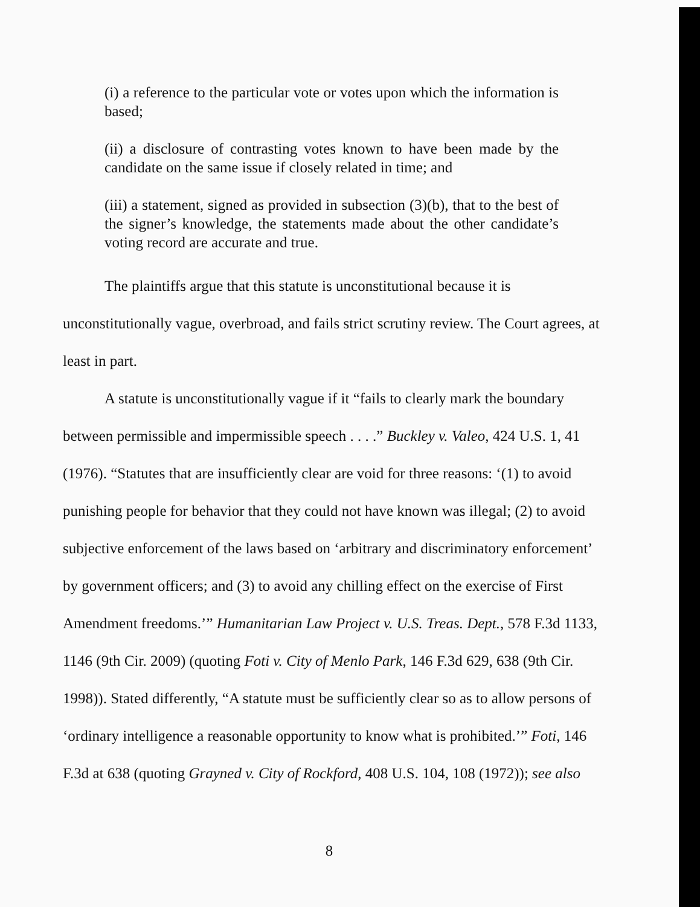(i) a reference to the particular vote or votes upon which the information is based;
(ii) a disclosure of contrasting votes known to have been made by the candidate on the same issue if closely related in time; and
(iii) a statement, signed as provided in subsection (3)(b), that to the best of the signer’s knowledge, the statements made about the other candidate’s voting record are accurate and true.
The plaintiffs argue that this statute is unconstitutional because it is unconstitutionally vague, overbroad, and fails strict scrutiny review. The Court agrees, at least in part.
A statute is unconstitutionally vague if it “fails to clearly mark the boundary between permissible and impermissible speech . . . .” Buckley v. Valeo, 424 U.S. 1, 41 (1976). “Statutes that are insufficiently clear are void for three reasons: ‘(1) to avoid punishing people for behavior that they could not have known was illegal; (2) to avoid subjective enforcement of the laws based on ‘arbitrary and discriminatory enforcement’ by government officers; and (3) to avoid any chilling effect on the exercise of First Amendment freedoms.’” Humanitarian Law Project v. U.S. Treas. Dept., 578 F.3d 1133, 1146 (9th Cir. 2009) (quoting Foti v. City of Menlo Park, 146 F.3d 629, 638 (9th Cir. 1998)). Stated differently, “A statute must be sufficiently clear so as to allow persons of ‘ordinary intelligence a reasonable opportunity to know what is prohibited.’” Foti, 146 F.3d at 638 (quoting Grayned v. City of Rockford, 408 U.S. 104, 108 (1972)); see also
8